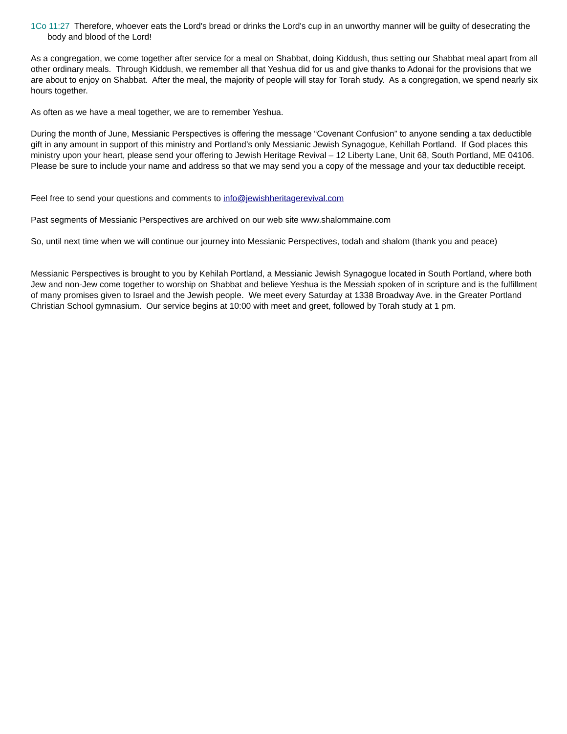1Co 11:27 Therefore, whoever eats the Lord's bread or drinks the Lord's cup in an unworthy manner will be guilty of desecrating the body and blood of the Lord!
As a congregation, we come together after service for a meal on Shabbat, doing Kiddush, thus setting our Shabbat meal apart from all other ordinary meals. Through Kiddush, we remember all that Yeshua did for us and give thanks to Adonai for the provisions that we are about to enjoy on Shabbat. After the meal, the majority of people will stay for Torah study. As a congregation, we spend nearly six hours together.
As often as we have a meal together, we are to remember Yeshua.
During the month of June, Messianic Perspectives is offering the message “Covenant Confusion” to anyone sending a tax deductible gift in any amount in support of this ministry and Portland’s only Messianic Jewish Synagogue, Kehillah Portland. If God places this ministry upon your heart, please send your offering to Jewish Heritage Revival – 12 Liberty Lane, Unit 68, South Portland, ME 04106. Please be sure to include your name and address so that we may send you a copy of the message and your tax deductible receipt.
Feel free to send your questions and comments to info@jewishheritagerevival.com
Past segments of Messianic Perspectives are archived on our web site www.shalommaine.com
So, until next time when we will continue our journey into Messianic Perspectives, todah and shalom (thank you and peace)
Messianic Perspectives is brought to you by Kehilah Portland, a Messianic Jewish Synagogue located in South Portland, where both Jew and non-Jew come together to worship on Shabbat and believe Yeshua is the Messiah spoken of in scripture and is the fulfillment of many promises given to Israel and the Jewish people. We meet every Saturday at 1338 Broadway Ave. in the Greater Portland Christian School gymnasium. Our service begins at 10:00 with meet and greet, followed by Torah study at 1 pm.